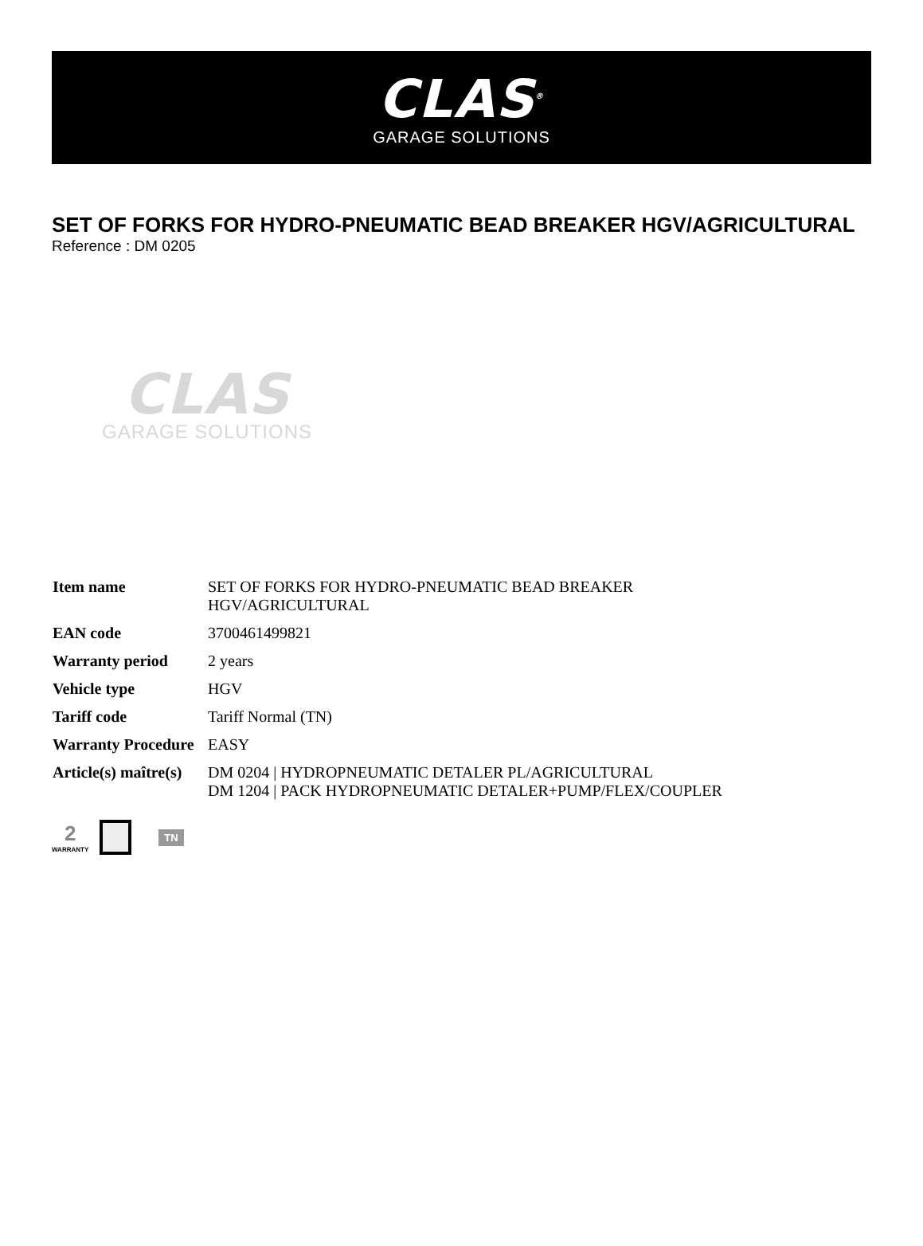CLAS<sup>®</sup>
GARAGE SOLUTIONS
SET OF FORKS FOR HYDRO-PNEUMATIC BEAD BREAKER HGV/AGRICULTURAL
Reference : DM 0205
CLAS
GARAGE SOLUTIONS
| Item name | SET OF FORKS FOR HYDRO-PNEUMATIC BEAD BREAKER HGV/AGRICULTURAL |
| EAN code | 3700461499821 |
| Warranty period | 2 years |
| Vehicle type | HGV |
| Tariff code | Tariff Normal (TN) |
| Warranty Procedure | EASY |
| Article(s) maître(s) | DM 0204 / HYDROPNEUMATIC DETALER PL/AGRICULTURAL DM 1204 / PACK HYDROPNEUMATIC DETALER+PUMP/FLEX/COUPLER |
2
WARRANTY
TN